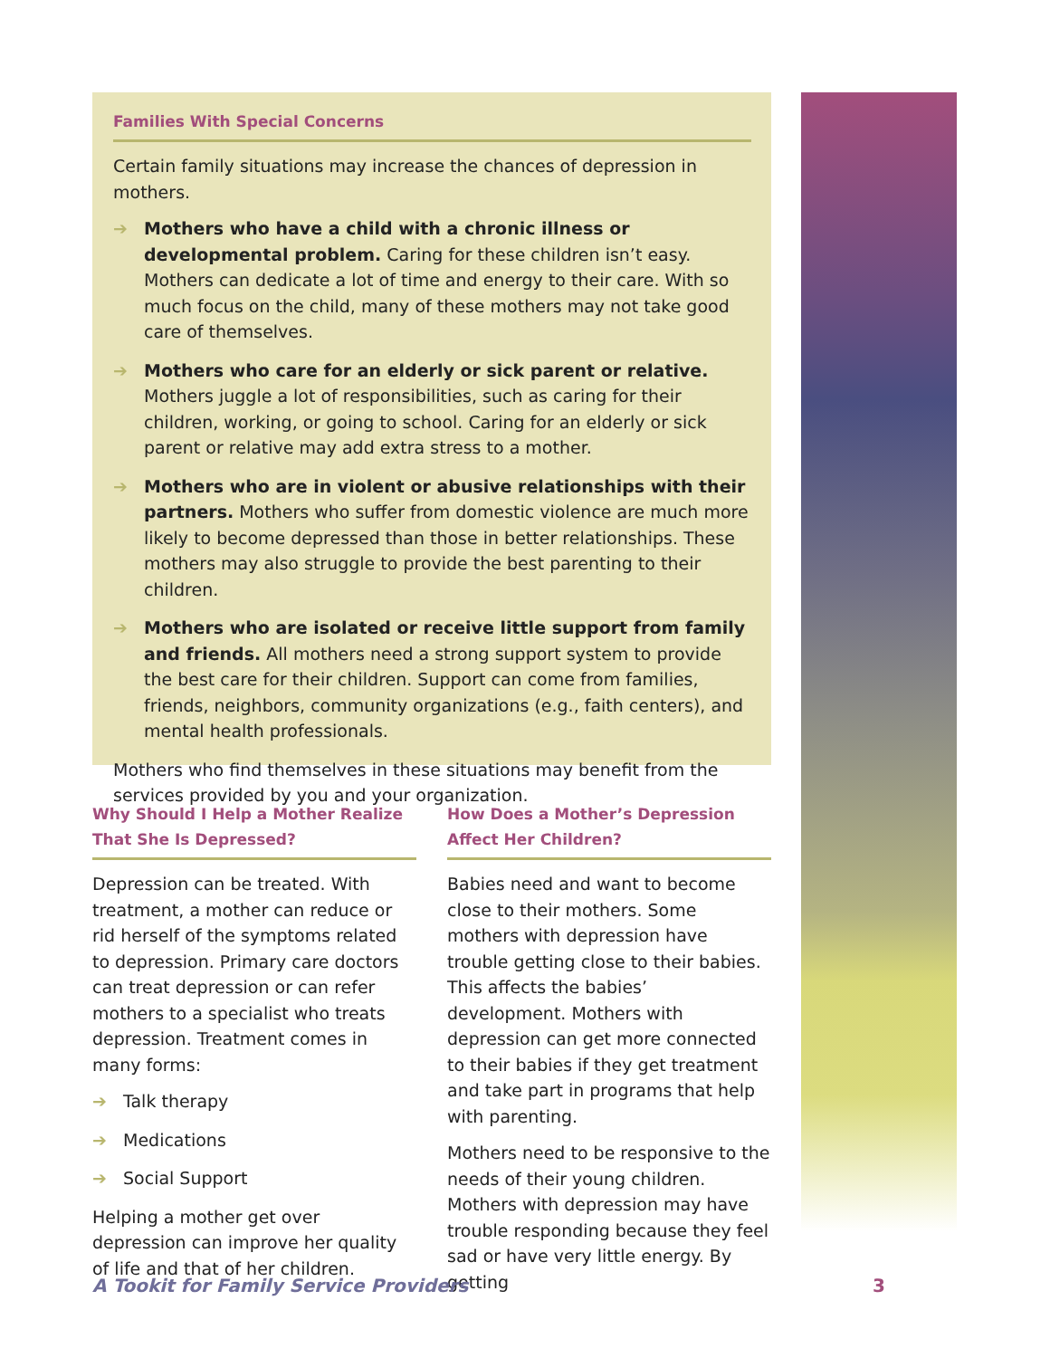Families With Special Concerns
Certain family situations may increase the chances of depression in mothers.
➔ Mothers who have a child with a chronic illness or developmental problem. Caring for these children isn’t easy. Mothers can dedicate a lot of time and energy to their care. With so much focus on the child, many of these mothers may not take good care of themselves.
➔ Mothers who care for an elderly or sick parent or relative. Mothers juggle a lot of responsibilities, such as caring for their children, working, or going to school. Caring for an elderly or sick parent or relative may add extra stress to a mother.
➔ Mothers who are in violent or abusive relationships with their partners. Mothers who suffer from domestic violence are much more likely to become depressed than those in better relationships. These mothers may also struggle to provide the best parenting to their children.
➔ Mothers who are isolated or receive little support from family and friends. All mothers need a strong support system to provide the best care for their children. Support can come from families, friends, neighbors, community organizations (e.g., faith centers), and mental health professionals.
Mothers who find themselves in these situations may benefit from the services provided by you and your organization.
Why Should I Help a Mother Realize That She Is Depressed?
Depression can be treated. With treatment, a mother can reduce or rid herself of the symptoms related to depression. Primary care doctors can treat depression or can refer mothers to a specialist who treats depression. Treatment comes in many forms:
➔ Talk therapy
➔ Medications
➔ Social Support
Helping a mother get over depression can improve her quality of life and that of her children.
How Does a Mother’s Depression Affect Her Children?
Babies need and want to become close to their mothers. Some mothers with depression have trouble getting close to their babies. This affects the babies’ development. Mothers with depression can get more connected to their babies if they get treatment and take part in programs that help with parenting.
Mothers need to be responsive to the needs of their young children. Mothers with depression may have trouble responding because they feel sad or have very little energy. By getting
A Tookit for Family Service Providers 3